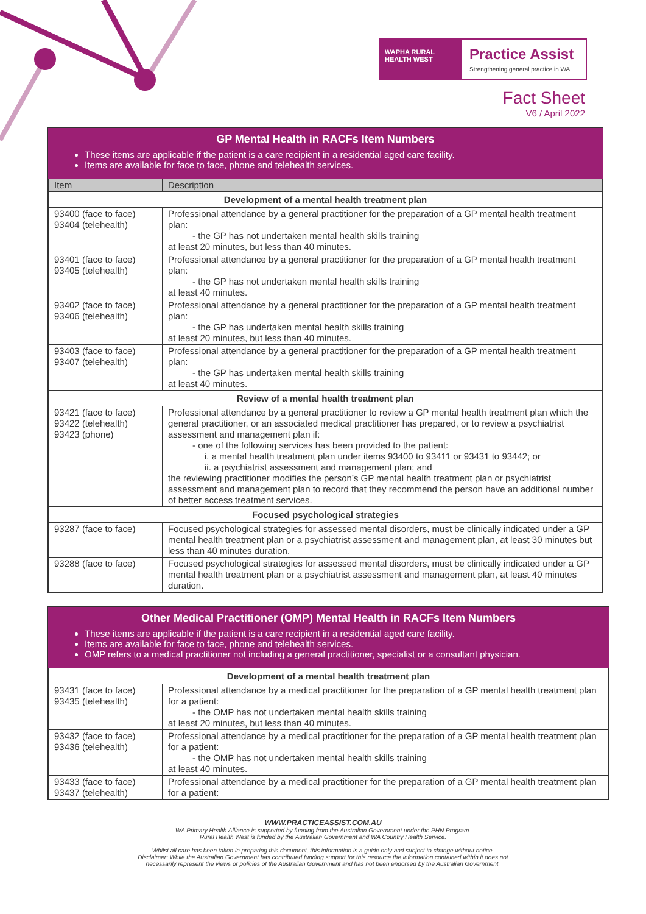WAPHA RURAL HEALTH WEST
Practice Assist
Strengthening general practice in WA
Fact Sheet
V6 / April 2022
GP Mental Health in RACFs Item Numbers
These items are applicable if the patient is a care recipient in a residential aged care facility.
Items are available for face to face, phone and telehealth services.
| Item | Description |
| Development of a mental health treatment plan | |
| 93400 (face to face) 93404 (telehealth) | Professional attendance by a general practitioner for the preparation of a GP mental health treatment plan: - the GP has not undertaken mental health skills training at least 20 minutes, but less than 40 minutes. |
| 93401 (face to face) 93405 (telehealth) | Professional attendance by a general practitioner for the preparation of a GP mental health treatment plan: - the GP has not undertaken mental health skills training at least 40 minutes. |
| 93402 (face to face) 93406 (telehealth) | Professional attendance by a general practitioner for the preparation of a GP mental health treatment plan: - the GP has undertaken mental health skills training at least 20 minutes, but less than 40 minutes. |
| 93403 (face to face) 93407 (telehealth) | Professional attendance by a general practitioner for the preparation of a GP mental health treatment plan: - the GP has undertaken mental health skills training at least 40 minutes. |
| Review of a mental health treatment plan | |
| 93421 (face to face) 93422 (telehealth) 93423 (phone) | Professional attendance by a general practitioner to review a GP mental health treatment plan which the general practitioner, or an associated medical practitioner has prepared, or to review a psychiatrist assessment and management plan if: - one of the following services has been provided to the patient: i. a mental health treatment plan under items 93400 to 93411 or 93431 to 93442; or ii. a psychiatrist assessment and management plan; and the reviewing practitioner modifies the person’s GP mental health treatment plan or psychiatrist assessment and management plan to record that they recommend the person have an additional number of better access treatment services. |
| Focused psychological strategies | |
| 93287 (face to face) | Focused psychological strategies for assessed mental disorders, must be clinically indicated under a GP mental health treatment plan or a psychiatrist assessment and management plan, at least 30 minutes but less than 40 minutes duration. |
| 93288 (face to face) | Focused psychological strategies for assessed mental disorders, must be clinically indicated under a GP mental health treatment plan or a psychiatrist assessment and management plan, at least 40 minutes duration. |
Other Medical Practitioner (OMP) Mental Health in RACFs Item Numbers
These items are applicable if the patient is a care recipient in a residential aged care facility.
Items are available for face to face, phone and telehealth services.
OMP refers to a medical practitioner not including a general practitioner, specialist or a consultant physician.
| Development of a mental health treatment plan | |
| --- | --- |
| 93431 (face to face) 93435 (telehealth) | Professional attendance by a medical practitioner for the preparation of a GP mental health treatment plan for a patient: - the OMP has not undertaken mental health skills training at least 20 minutes, but less than 40 minutes. |
| 93432 (face to face) 93436 (telehealth) | Professional attendance by a medical practitioner for the preparation of a GP mental health treatment plan for a patient: - the OMP has not undertaken mental health skills training at least 40 minutes. |
| 93433 (face to face) 93437 (telehealth) | Professional attendance by a medical practitioner for the preparation of a GP mental health treatment plan for a patient: |
WWW.PRACTICEASSIST.COM.AU
WA Primary Health Alliance is supported by funding from the Australian Government under the PHN Program.
Rural Health West is funded by the Australian Government and WA Country Health Service.
Whilst all care has been taken in preparing this document, this information is a guide only and subject to change without notice.
Disclaimer: While the Australian Government has contributed funding support for this resource the information contained within it does not
necessarily represent the views or policies of the Australian Government and has not been endorsed by the Australian Government.